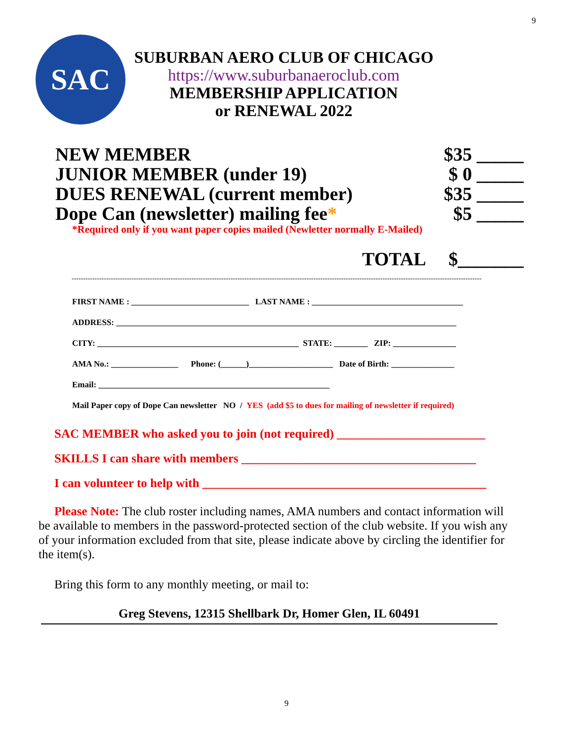9
SAC
SUBURBAN AERO CLUB OF CHICAGO
https://www.suburbanaeroclub.com
MEMBERSHIP APPLICATION
or RENEWAL 2022
NEW MEMBER $35 _____
JUNIOR MEMBER (under 19) $ 0 _____
DUES RENEWAL (current member) $35 _____
Dope Can (newsletter) mailing fee* $5 _____
*Required only if you want paper copies mailed (Newletter normally E-Mailed)
TOTAL $_______
----------------------------------------------------------------------------------------------------------------------------------------------------------------------------------
FIRST NAME : ____________________________ LAST NAME : ____________________________________
ADDRESS: _________________________________________________________________________________
CITY: ________________________________________________ STATE: ________ ZIP: _______________
AMA No.: ________________ Phone: (______)____________________ Date of Birth: _______________
Email: _______________________________________________________
Mail Paper copy of Dope Can newsletter NO / YES (add $5 to dues for mailing of newsletter if required)
SAC MEMBER who asked you to join (not required) ________________________
SKILLS I can share with members ______________________________________
I can volunteer to help with ______________________________________________
Please Note: The club roster including names, AMA numbers and contact information will be available to members in the password-protected section of the club website. If you wish any of your information excluded from that site, please indicate above by circling the identifier for the item(s).
Bring this form to any monthly meeting, or mail to:
Greg Stevens, 12315 Shellbark Dr, Homer Glen, IL 60491
9